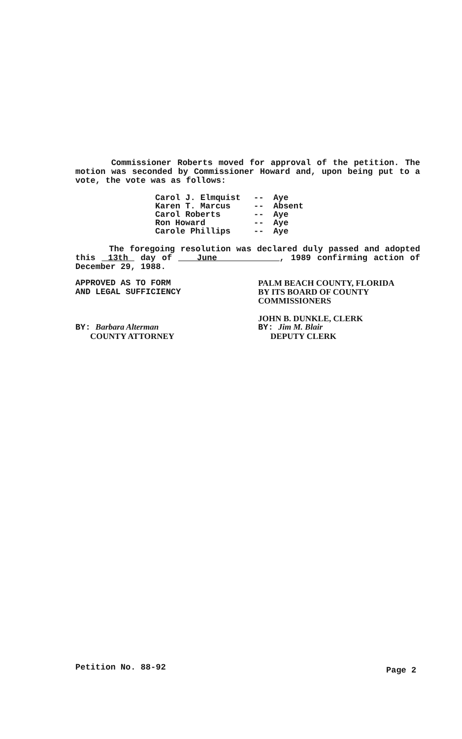Commissioner Roberts moved for approval of the petition. The motion was seconded by Commissioner Howard and, upon being put to a vote, the vote was as follows:
Carol J. Elmquist -- Aye
Karen T. Marcus -- Absent
Carol Roberts -- Aye
Ron Howard -- Aye
Carole Phillips -- Aye
The foregoing resolution was declared duly passed and adopted this 13th day of June , 1989 confirming action of December 29, 1988.
APPROVED AS TO FORM
AND LEGAL SUFFICIENCY
BY: Barbara Alterman
COUNTY ATTORNEY
PALM BEACH COUNTY, FLORIDA
BY ITS BOARD OF COUNTY
COMMISSIONERS
JOHN B. DUNKLE, CLERK
BY: Jim M. Blair
DEPUTY CLERK
Petition No. 88-92 Page 2